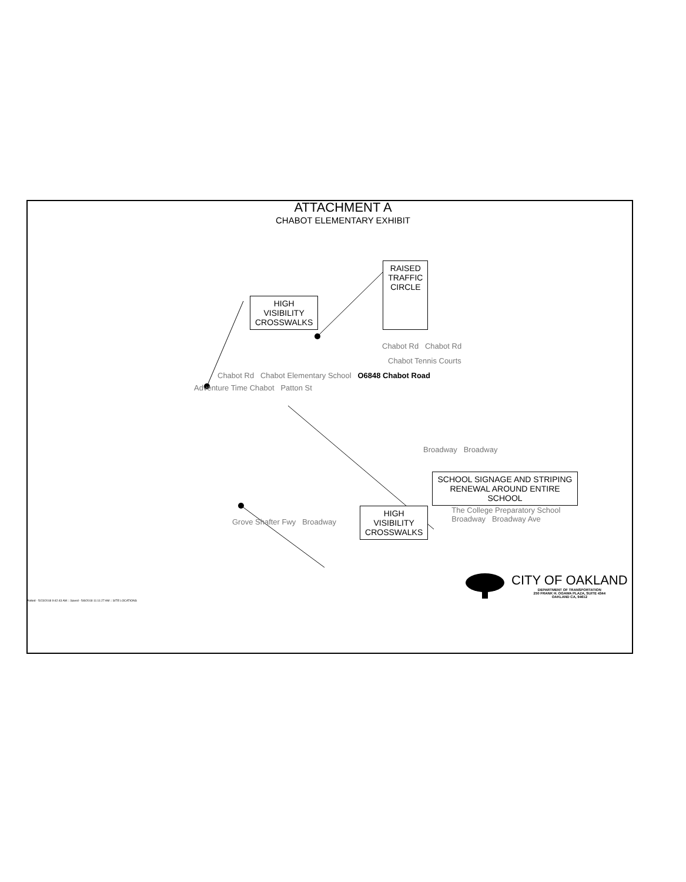ATTACHMENT A
CHABOT ELEMENTARY EXHIBIT
HIGH
VISIBILITY
CROSSWALKS
RAISED
TRAFFIC
CIRCLE
Chabot Rd Chabot Rd
Chabot Tennis Courts
Chabot Rd Chabot Elementary School O6848 Chabot Road
Adventure Time Chabot Patton St
Broadway Broadway
SCHOOL SIGNAGE AND STRIPING RENEWAL AROUND ENTIRE SCHOOL
Grove Shafter Fwy Broadway
HIGH
VISIBILITY
CROSSWALKS
The College Preparatory School
Broadway Broadway Ave
CITY OF OAKLAND
DEPARTMENT OF TRANSPORTATION
250 FRANK H. OGAWA PLAZA, SUITE 4344
OAKLAND CA, 94612
Plotted - 5/23/2018 9:42:43 AM :: Saved - 5/8/2018 11:11:27 AM :: SITE LOCATIONS